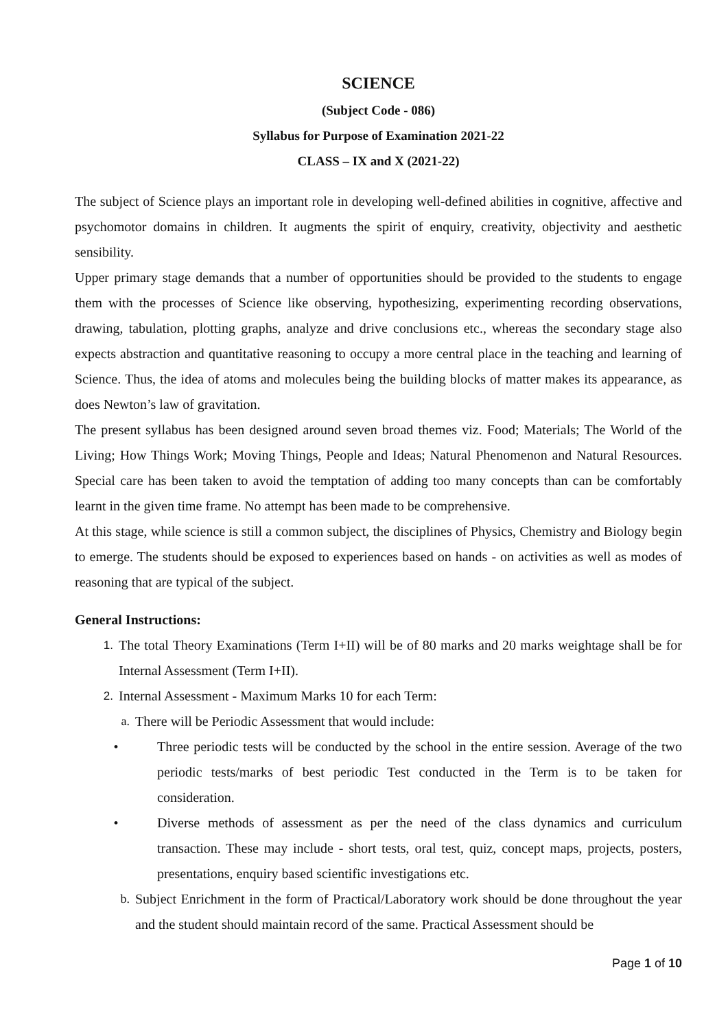SCIENCE
(Subject Code - 086)
Syllabus for Purpose of Examination 2021-22
CLASS – IX and X (2021-22)
The subject of Science plays an important role in developing well-defined abilities in cognitive, affective and psychomotor domains in children. It augments the spirit of enquiry, creativity, objectivity and aesthetic sensibility.
Upper primary stage demands that a number of opportunities should be provided to the students to engage them with the processes of Science like observing, hypothesizing, experimenting recording observations, drawing, tabulation, plotting graphs, analyze and drive conclusions etc., whereas the secondary stage also expects abstraction and quantitative reasoning to occupy a more central place in the teaching and learning of Science. Thus, the idea of atoms and molecules being the building blocks of matter makes its appearance, as does Newton’s law of gravitation.
The present syllabus has been designed around seven broad themes viz. Food; Materials; The World of the Living; How Things Work; Moving Things, People and Ideas; Natural Phenomenon and Natural Resources. Special care has been taken to avoid the temptation of adding too many concepts than can be comfortably learnt in the given time frame. No attempt has been made to be comprehensive.
At this stage, while science is still a common subject, the disciplines of Physics, Chemistry and Biology begin to emerge. The students should be exposed to experiences based on hands - on activities as well as modes of reasoning that are typical of the subject.
General Instructions:
1. The total Theory Examinations (Term I+II) will be of 80 marks and 20 marks weightage shall be for Internal Assessment (Term I+II).
2. Internal Assessment - Maximum Marks 10 for each Term:
a. There will be Periodic Assessment that would include:
• Three periodic tests will be conducted by the school in the entire session. Average of the two periodic tests/marks of best periodic Test conducted in the Term is to be taken for consideration.
• Diverse methods of assessment as per the need of the class dynamics and curriculum transaction. These may include - short tests, oral test, quiz, concept maps, projects, posters, presentations, enquiry based scientific investigations etc.
b. Subject Enrichment in the form of Practical/Laboratory work should be done throughout the year and the student should maintain record of the same. Practical Assessment should be
Page 1 of 10